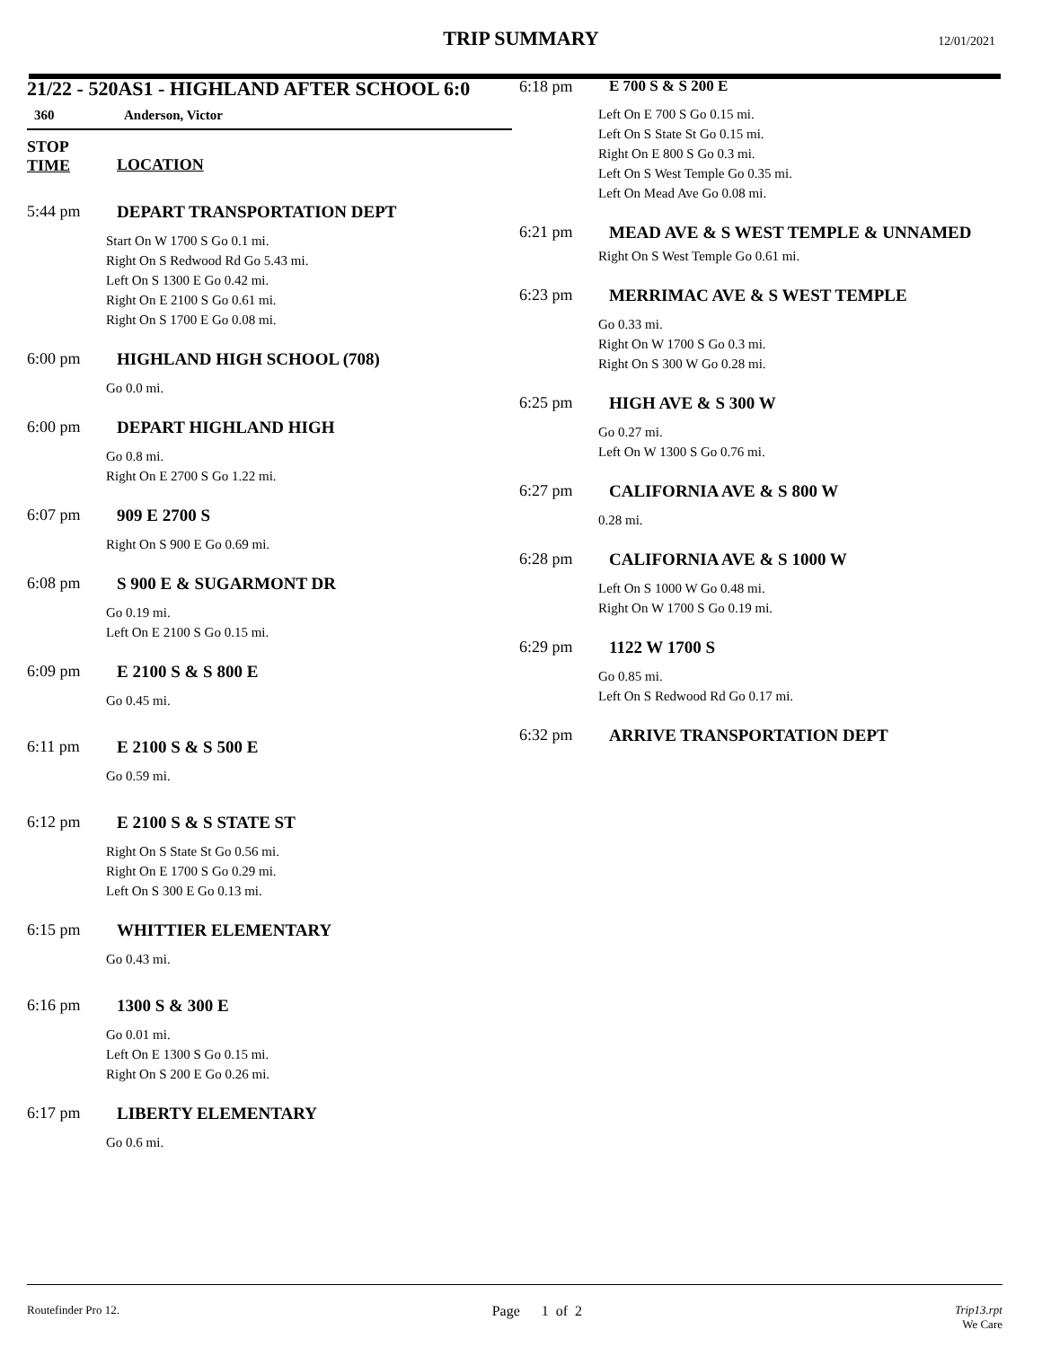TRIP SUMMARY
12/01/2021
21/22 - 520AS1 - HIGHLAND AFTER SCHOOL 6:0
360 Anderson, Victor
STOP
TIME
LOCATION
5:44 pm DEPART TRANSPORTATION DEPT
Start On W 1700 S Go 0.1 mi.
Right On S Redwood Rd Go 5.43 mi.
Left On S 1300 E Go 0.42 mi.
Right On E 2100 S Go 0.61 mi.
Right On S 1700 E Go 0.08 mi.
6:00 pm HIGHLAND HIGH SCHOOL (708)
Go 0.0 mi.
6:00 pm DEPART HIGHLAND HIGH
Go 0.8 mi.
Right On E 2700 S Go 1.22 mi.
6:07 pm 909 E 2700 S
Right On S 900 E Go 0.69 mi.
6:08 pm S 900 E & SUGARMONT DR
Go 0.19 mi.
Left On E 2100 S Go 0.15 mi.
6:09 pm E 2100 S & S 800 E
Go 0.45 mi.
6:11 pm E 2100 S & S 500 E
Go 0.59 mi.
6:12 pm E 2100 S & S STATE ST
Right On S State St Go 0.56 mi.
Right On E 1700 S Go 0.29 mi.
Left On S 300 E Go 0.13 mi.
6:15 pm WHITTIER ELEMENTARY
Go 0.43 mi.
6:16 pm 1300 S & 300 E
Go 0.01 mi.
Left On E 1300 S Go 0.15 mi.
Right On S 200 E Go 0.26 mi.
6:17 pm LIBERTY ELEMENTARY
Go 0.6 mi.
6:18 pm E 700 S & S 200 E
Left On E 700 S Go 0.15 mi.
Left On S State St Go 0.15 mi.
Right On E 800 S Go 0.3 mi.
Left On S West Temple Go 0.35 mi.
Left On Mead Ave Go 0.08 mi.
6:21 pm MEAD AVE & S WEST TEMPLE & UNNAMED
Right On S West Temple Go 0.61 mi.
6:23 pm MERRIMAC AVE & S WEST TEMPLE
Go 0.33 mi.
Right On W 1700 S Go 0.3 mi.
Right On S 300 W Go 0.28 mi.
6:25 pm HIGH AVE & S 300 W
Go 0.27 mi.
Left On W 1300 S Go 0.76 mi.
6:27 pm CALIFORNIA AVE & S 800 W
0.28 mi.
6:28 pm CALIFORNIA AVE & S 1000 W
Left On S 1000 W Go 0.48 mi.
Right On W 1700 S Go 0.19 mi.
6:29 pm 1122 W 1700 S
Go 0.85 mi.
Left On S Redwood Rd Go 0.17 mi.
6:32 pm ARRIVE TRANSPORTATION DEPT
Routefinder Pro 12. Page 1 of 2 Trip13.rpt
We Care